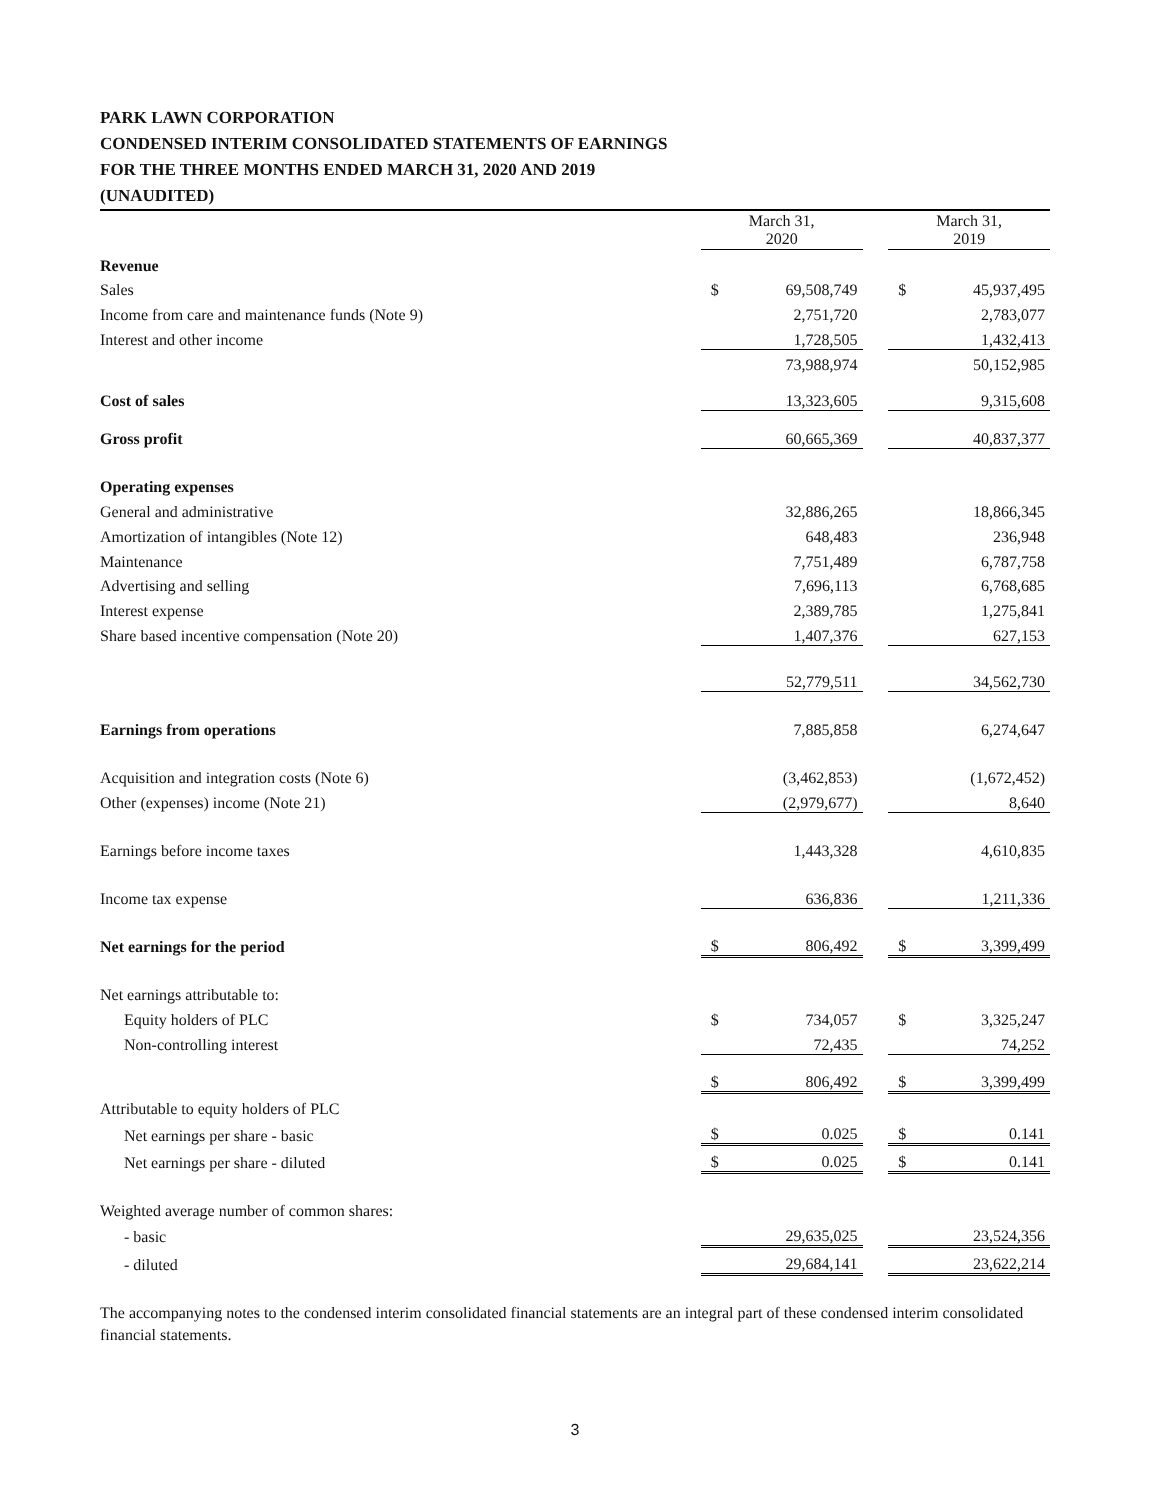PARK LAWN CORPORATION
CONDENSED INTERIM CONSOLIDATED STATEMENTS OF EARNINGS
FOR THE THREE MONTHS ENDED MARCH 31, 2020 AND 2019
(UNAUDITED)
| | March 31, 2020 | | | March 31, 2019 | |
| --- | --- | --- | --- | --- | --- |
| Revenue | | | | | |
| Sales | $ | 69,508,749 | | $ | 45,937,495 |
| Income from care and maintenance funds (Note 9) | | 2,751,720 | | | 2,783,077 |
| Interest and other income | | 1,728,505 | | | 1,432,413 |
| | | 73,988,974 | | | 50,152,985 |
| Cost of sales | | 13,323,605 | | | 9,315,608 |
| Gross profit | | 60,665,369 | | | 40,837,377 |
| Operating expenses | | | | | |
| General and administrative | | 32,886,265 | | | 18,866,345 |
| Amortization of intangibles (Note 12) | | 648,483 | | | 236,948 |
| Maintenance | | 7,751,489 | | | 6,787,758 |
| Advertising and selling | | 7,696,113 | | | 6,768,685 |
| Interest expense | | 2,389,785 | | | 1,275,841 |
| Share based incentive compensation (Note 20) | | 1,407,376 | | | 627,153 |
| | | 52,779,511 | | | 34,562,730 |
| Earnings from operations | | 7,885,858 | | | 6,274,647 |
| Acquisition and integration costs (Note 6) | | (3,462,853) | | | (1,672,452) |
| Other (expenses) income (Note 21) | | (2,979,677) | | | 8,640 |
| Earnings before income taxes | | 1,443,328 | | | 4,610,835 |
| Income tax expense | | 636,836 | | | 1,211,336 |
| Net earnings for the period | $ | 806,492 | | $ | 3,399,499 |
| Net earnings attributable to: | | | | | |
| Equity holders of PLC | $ | 734,057 | | $ | 3,325,247 |
| Non-controlling interest | | 72,435 | | | 74,252 |
| | $ | 806,492 | | $ | 3,399,499 |
| Attributable to equity holders of PLC | | | | | |
| Net earnings per share - basic | $ | 0.025 | | $ | 0.141 |
| Net earnings per share - diluted | $ | 0.025 | | $ | 0.141 |
| Weighted average number of common shares: | | | | | |
| - basic | | 29,635,025 | | | 23,524,356 |
| - diluted | | 29,684,141 | | | 23,622,214 |
The accompanying notes to the condensed interim consolidated financial statements are an integral part of these condensed interim consolidated financial statements.
3